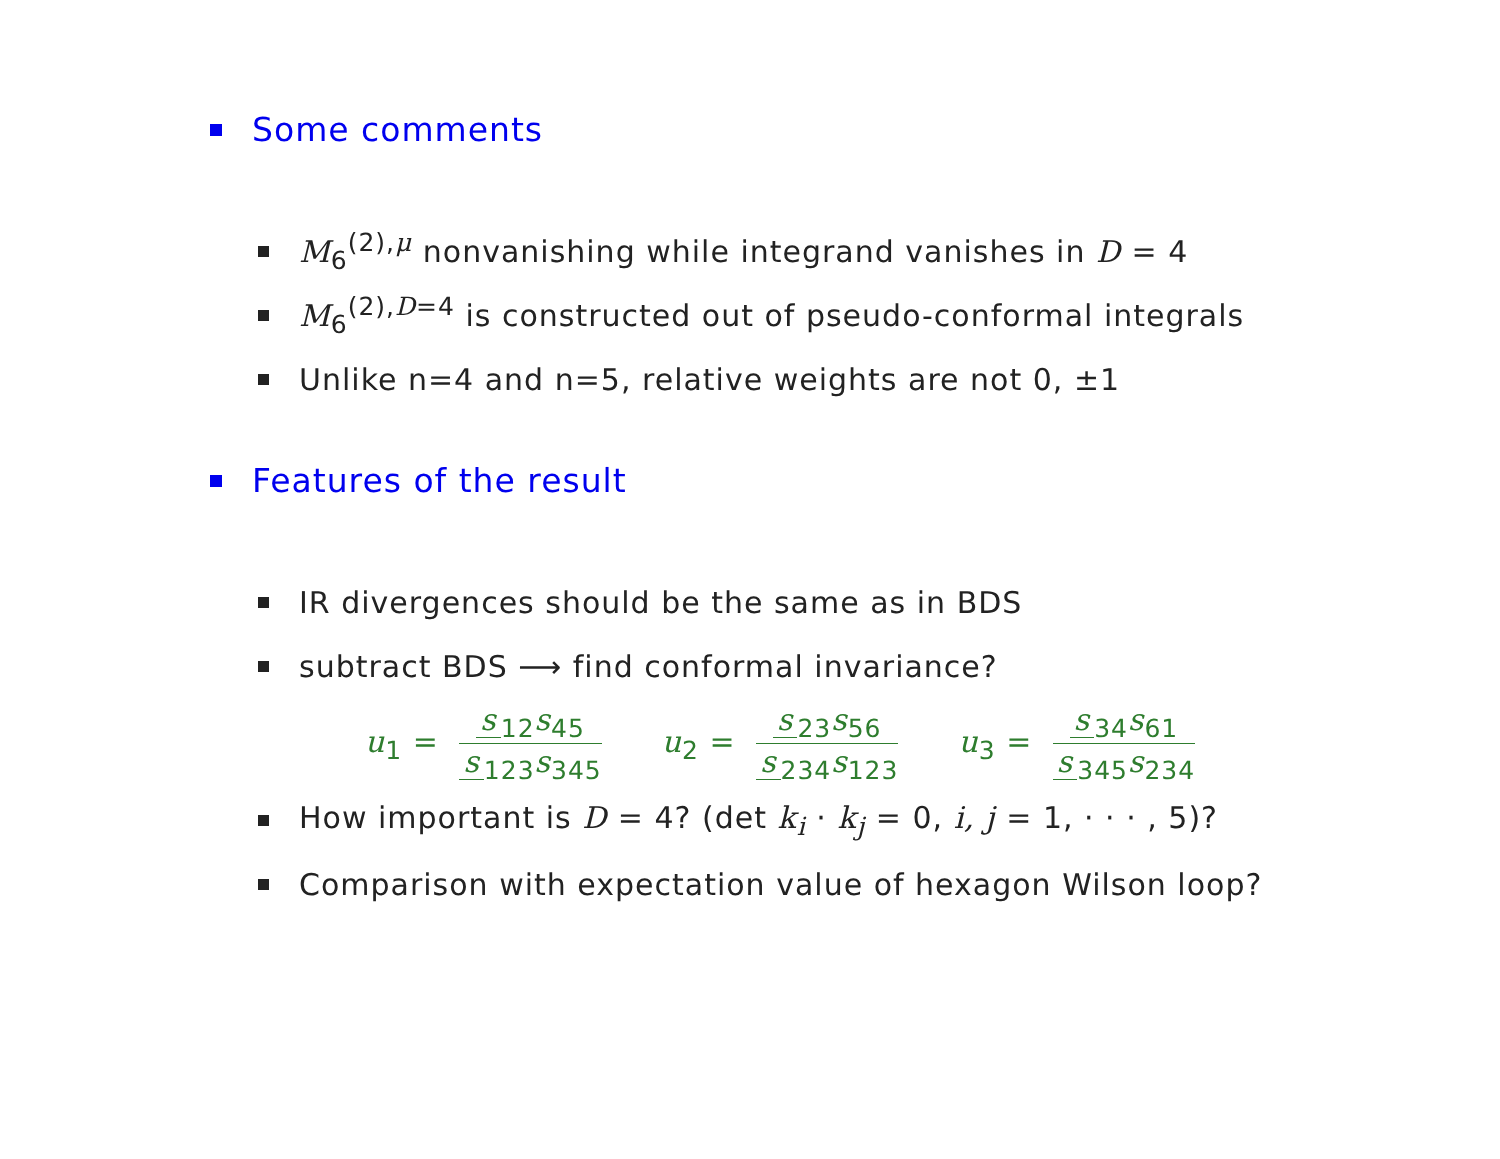Some comments
M<sub>6</sub><sup>(2),μ</sup> nonvanishing while integrand vanishes in D = 4
M<sub>6</sub><sup>(2),D=4</sup> is constructed out of pseudo-conformal integrals
Unlike n=4 and n=5, relative weights are not 0, ±1
Features of the result
IR divergences should be the same as in BDS
subtract BDS ⟶ find conformal invariance?
u<sub>1</sub> = s<sub>12</sub>s<sub>45</sub> s<sub>123</sub>s<sub>345</sub> u<sub>2</sub> = s<sub>23</sub>s<sub>56</sub> s<sub>234</sub>s<sub>123</sub> u<sub>3</sub> = s<sub>34</sub>s<sub>61</sub> s<sub>345</sub>s<sub>234</sub>
How important is D = 4? (det k<sub>i</sub> · k<sub>j</sub> = 0, i, j = 1, · · · , 5)?
Comparison with expectation value of hexagon Wilson loop?